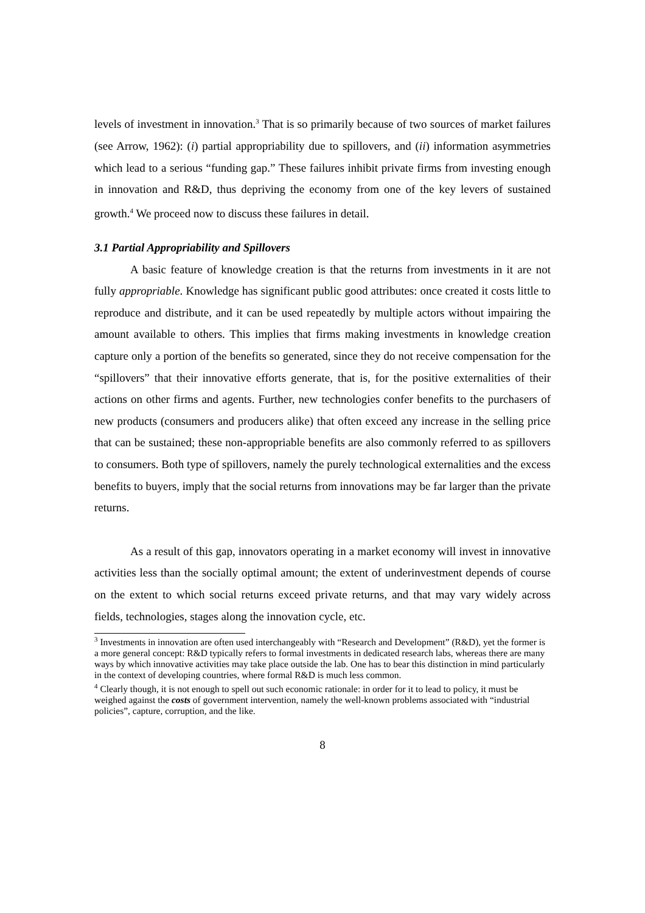levels of investment in innovation.<sup>3</sup> That is so primarily because of two sources of market failures (see Arrow, 1962): (i) partial appropriability due to spillovers, and (ii) information asymmetries which lead to a serious “funding gap.” These failures inhibit private firms from investing enough in innovation and R&D, thus depriving the economy from one of the key levers of sustained growth.<sup>4</sup> We proceed now to discuss these failures in detail.
3.1 Partial Appropriability and Spillovers
A basic feature of knowledge creation is that the returns from investments in it are not fully appropriable. Knowledge has significant public good attributes: once created it costs little to reproduce and distribute, and it can be used repeatedly by multiple actors without impairing the amount available to others. This implies that firms making investments in knowledge creation capture only a portion of the benefits so generated, since they do not receive compensation for the “spillovers” that their innovative efforts generate, that is, for the positive externalities of their actions on other firms and agents. Further, new technologies confer benefits to the purchasers of new products (consumers and producers alike) that often exceed any increase in the selling price that can be sustained; these non-appropriable benefits are also commonly referred to as spillovers to consumers. Both type of spillovers, namely the purely technological externalities and the excess benefits to buyers, imply that the social returns from innovations may be far larger than the private returns.
As a result of this gap, innovators operating in a market economy will invest in innovative activities less than the socially optimal amount; the extent of underinvestment depends of course on the extent to which social returns exceed private returns, and that may vary widely across fields, technologies, stages along the innovation cycle, etc.
<sup>3</sup> Investments in innovation are often used interchangeably with “Research and Development” (R&D), yet the former is a more general concept: R&D typically refers to formal investments in dedicated research labs, whereas there are many ways by which innovative activities may take place outside the lab. One has to bear this distinction in mind particularly in the context of developing countries, where formal R&D is much less common.
<sup>4</sup> Clearly though, it is not enough to spell out such economic rationale: in order for it to lead to policy, it must be weighed against the costs of government intervention, namely the well-known problems associated with “industrial policies”, capture, corruption, and the like.
8